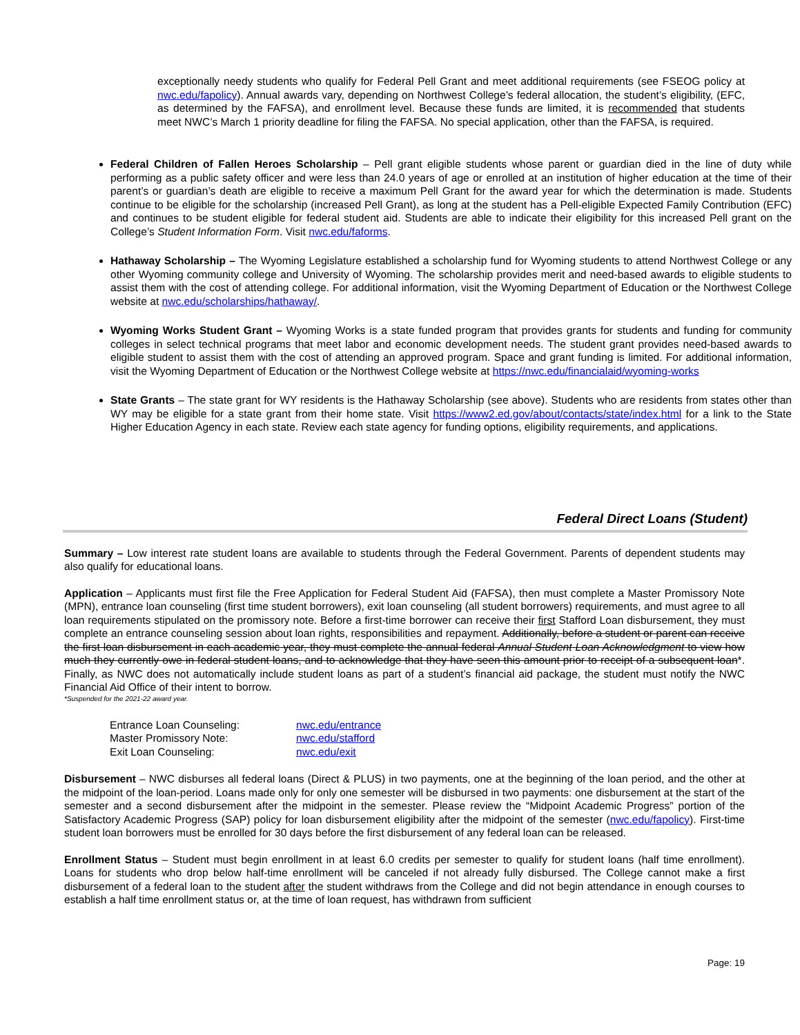exceptionally needy students who qualify for Federal Pell Grant and meet additional requirements (see FSEOG policy at nwc.edu/fapolicy). Annual awards vary, depending on Northwest College’s federal allocation, the student’s eligibility, (EFC, as determined by the FAFSA), and enrollment level. Because these funds are limited, it is recommended that students meet NWC’s March 1 priority deadline for filing the FAFSA. No special application, other than the FAFSA, is required.
Federal Children of Fallen Heroes Scholarship – Pell grant eligible students whose parent or guardian died in the line of duty while performing as a public safety officer and were less than 24.0 years of age or enrolled at an institution of higher education at the time of their parent’s or guardian’s death are eligible to receive a maximum Pell Grant for the award year for which the determination is made. Students continue to be eligible for the scholarship (increased Pell Grant), as long at the student has a Pell-eligible Expected Family Contribution (EFC) and continues to be student eligible for federal student aid. Students are able to indicate their eligibility for this increased Pell grant on the College’s Student Information Form. Visit nwc.edu/faforms.
Hathaway Scholarship – The Wyoming Legislature established a scholarship fund for Wyoming students to attend Northwest College or any other Wyoming community college and University of Wyoming. The scholarship provides merit and need-based awards to eligible students to assist them with the cost of attending college. For additional information, visit the Wyoming Department of Education or the Northwest College website at nwc.edu/scholarships/hathaway/.
Wyoming Works Student Grant – Wyoming Works is a state funded program that provides grants for students and funding for community colleges in select technical programs that meet labor and economic development needs. The student grant provides need-based awards to eligible student to assist them with the cost of attending an approved program. Space and grant funding is limited. For additional information, visit the Wyoming Department of Education or the Northwest College website at https://nwc.edu/financialaid/wyoming-works
State Grants – The state grant for WY residents is the Hathaway Scholarship (see above). Students who are residents from states other than WY may be eligible for a state grant from their home state. Visit https://www2.ed.gov/about/contacts/state/index.html for a link to the State Higher Education Agency in each state. Review each state agency for funding options, eligibility requirements, and applications.
Federal Direct Loans (Student)
Summary – Low interest rate student loans are available to students through the Federal Government. Parents of dependent students may also qualify for educational loans.
Application – Applicants must first file the Free Application for Federal Student Aid (FAFSA), then must complete a Master Promissory Note (MPN), entrance loan counseling (first time student borrowers), exit loan counseling (all student borrowers) requirements, and must agree to all loan requirements stipulated on the promissory note. Before a first-time borrower can receive their first Stafford Loan disbursement, they must complete an entrance counseling session about loan rights, responsibilities and repayment. Additionally, before a student or parent can receive the first loan disbursement in each academic year, they must complete the annual federal Annual Student Loan Acknowledgment to view how much they currently owe in federal student loans, and to acknowledge that they have seen this amount prior to receipt of a subsequent loan*. Finally, as NWC does not automatically include student loans as part of a student’s financial aid package, the student must notify the NWC Financial Aid Office of their intent to borrow.
*Suspended for the 2021-22 award year.
| Entrance Loan Counseling: | nwc.edu/entrance |
| Master Promissory Note: | nwc.edu/stafford |
| Exit Loan Counseling: | nwc.edu/exit |
Disbursement – NWC disburses all federal loans (Direct & PLUS) in two payments, one at the beginning of the loan period, and the other at the midpoint of the loan-period. Loans made only for only one semester will be disbursed in two payments: one disbursement at the start of the semester and a second disbursement after the midpoint in the semester. Please review the “Midpoint Academic Progress” portion of the Satisfactory Academic Progress (SAP) policy for loan disbursement eligibility after the midpoint of the semester (nwc.edu/fapolicy). First-time student loan borrowers must be enrolled for 30 days before the first disbursement of any federal loan can be released.
Enrollment Status – Student must begin enrollment in at least 6.0 credits per semester to qualify for student loans (half time enrollment). Loans for students who drop below half-time enrollment will be canceled if not already fully disbursed. The College cannot make a first disbursement of a federal loan to the student after the student withdraws from the College and did not begin attendance in enough courses to establish a half time enrollment status or, at the time of loan request, has withdrawn from sufficient
Page: 19